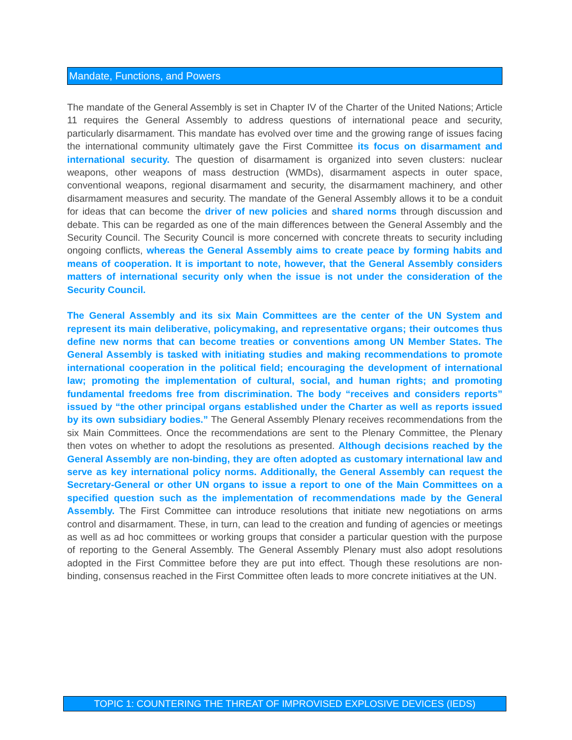Mandate, Functions, and Powers
The mandate of the General Assembly is set in Chapter IV of the Charter of the United Nations; Article 11 requires the General Assembly to address questions of international peace and security, particularly disarmament. This mandate has evolved over time and the growing range of issues facing the international community ultimately gave the First Committee its focus on disarmament and international security. The question of disarmament is organized into seven clusters: nuclear weapons, other weapons of mass destruction (WMDs), disarmament aspects in outer space, conventional weapons, regional disarmament and security, the disarmament machinery, and other disarmament measures and security. The mandate of the General Assembly allows it to be a conduit for ideas that can become the driver of new policies and shared norms through discussion and debate. This can be regarded as one of the main differences between the General Assembly and the Security Council. The Security Council is more concerned with concrete threats to security including ongoing conflicts, whereas the General Assembly aims to create peace by forming habits and means of cooperation. It is important to note, however, that the General Assembly considers matters of international security only when the issue is not under the consideration of the Security Council.
The General Assembly and its six Main Committees are the center of the UN System and represent its main deliberative, policymaking, and representative organs; their outcomes thus define new norms that can become treaties or conventions among UN Member States. The General Assembly is tasked with initiating studies and making recommendations to promote international cooperation in the political field; encouraging the development of international law; promoting the implementation of cultural, social, and human rights; and promoting fundamental freedoms free from discrimination. The body “receives and considers reports” issued by “the other principal organs established under the Charter as well as reports issued by its own subsidiary bodies.” The General Assembly Plenary receives recommendations from the six Main Committees. Once the recommendations are sent to the Plenary Committee, the Plenary then votes on whether to adopt the resolutions as presented. Although decisions reached by the General Assembly are non-binding, they are often adopted as customary international law and serve as key international policy norms. Additionally, the General Assembly can request the Secretary-General or other UN organs to issue a report to one of the Main Committees on a specified question such as the implementation of recommendations made by the General Assembly. The First Committee can introduce resolutions that initiate new negotiations on arms control and disarmament. These, in turn, can lead to the creation and funding of agencies or meetings as well as ad hoc committees or working groups that consider a particular question with the purpose of reporting to the General Assembly. The General Assembly Plenary must also adopt resolutions adopted in the First Committee before they are put into effect. Though these resolutions are non-binding, consensus reached in the First Committee often leads to more concrete initiatives at the UN.
TOPIC 1: COUNTERING THE THREAT OF IMPROVISED EXPLOSIVE DEVICES (IEDS)